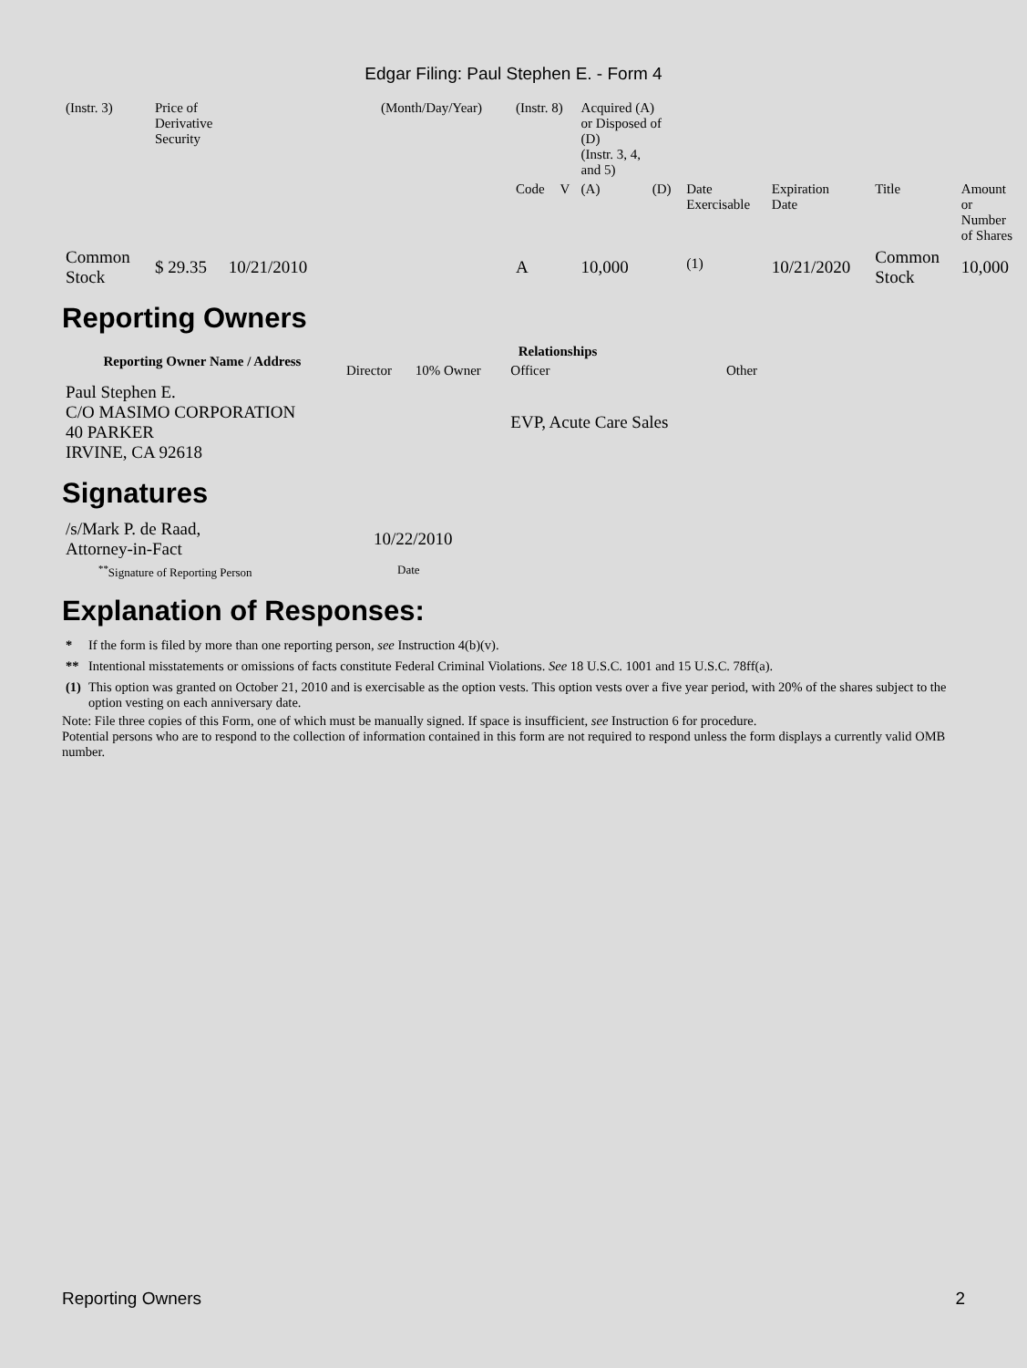Edgar Filing: Paul Stephen E. - Form 4
| (Instr. 3) | Price of Derivative Security | (Month/Day/Year) | (Instr. 8) | | Acquired (A) or Disposed of (D) (Instr. 3, 4, and 5) | | | | | |
| | | | Code | V | (A) | (D) | Date Exercisable | Expiration Date | Title | Amount or Number of Shares |
| Common Stock | $ 29.35 10/21/2010 | | A | | 10,000 | | <sup>(1)</sup> | 10/21/2020 | Common Stock | 10,000 |
Reporting Owners
| Reporting Owner Name / Address | Relationships | | | |
| --- | --- | --- | --- | --- |
| | Director | 10% Owner | Officer | Other |
| Paul Stephen E. C/O MASIMO CORPORATION 40 PARKER IRVINE, CA 92618 | | | EVP, Acute Care Sales | |
Signatures
| /s/Mark P. de Raad, Attorney-in-Fact | 10/22/2010 |
| <sup>**</sup> Signature of Reporting Person | Date |
Explanation of Responses:
| * | If the form is filed by more than one reporting person, see Instruction 4(b)(v). |
| ** | Intentional misstatements or omissions of facts constitute Federal Criminal Violations. See 18 U.S.C. 1001 and 15 U.S.C. 78ff(a). |
| (1) | This option was granted on October 21, 2010 and is exercisable as the option vests. This option vests over a five year period, with 20% of the shares subject to the option vesting on each anniversary date. |
Note: File three copies of this Form, one of which must be manually signed. If space is insufficient, see Instruction 6 for procedure.
Potential persons who are to respond to the collection of information contained in this form are not required to respond unless the form displays a currently valid OMB number.
Reporting Owners 2